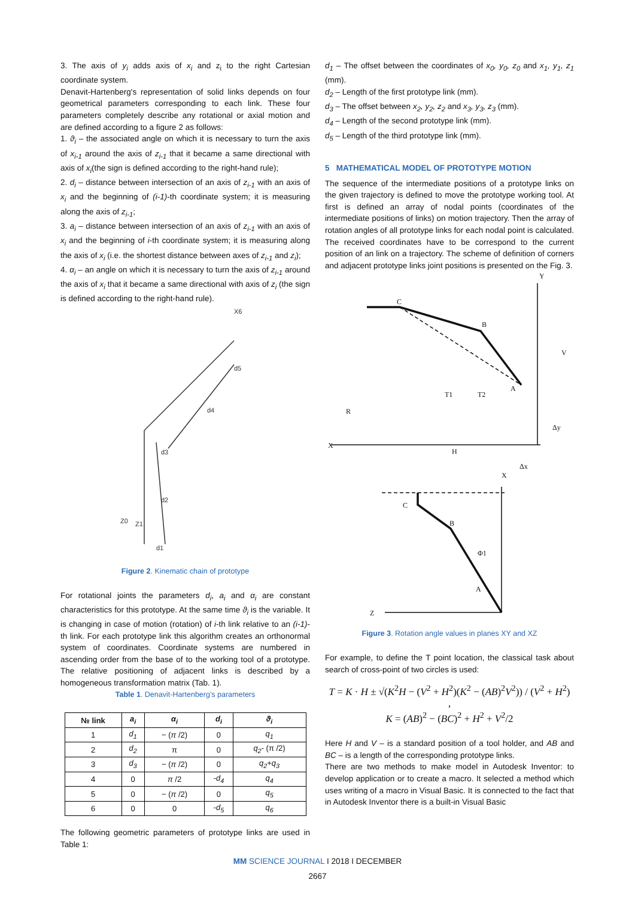3. The axis of y<sub>i</sub> adds axis of x<sub>i</sub> and z<sub>i</sub> to the right Cartesian coordinate system.
Denavit-Hartenberg's representation of solid links depends on four geometrical parameters corresponding to each link. These four parameters completely describe any rotational or axial motion and are defined according to a figure 2 as follows:
1. ϑ<sub>i</sub> – the associated angle on which it is necessary to turn the axis of x<sub>i-1</sub> around the axis of z<sub>i-1</sub> that it became a same directional with axis of x<sub>i</sub>(the sign is defined according to the right-hand rule);
2. d<sub>i</sub> – distance between intersection of an axis of z<sub>i-1</sub> with an axis of x<sub>i</sub> and the beginning of (i-1)-th coordinate system; it is measuring along the axis of z<sub>i-1</sub>;
3. a<sub>i</sub> – distance between intersection of an axis of z<sub>i-1</sub> with an axis of x<sub>i</sub> and the beginning of i-th coordinate system; it is measuring along the axis of x<sub>i</sub> (i.e. the shortest distance between axes of z<sub>i-1</sub> and z<sub>i</sub>);
4. α<sub>i</sub> – an angle on which it is necessary to turn the axis of z<sub>i-1</sub> around the axis of x<sub>i</sub> that it became a same directional with axis of z<sub>i</sub> (the sign is defined according to the right-hand rule).
d4
d5
d3
d2
d1
X6
Z1
Z0
Figure 2. Kinematic chain of prototype
For rotational joints the parameters d<sub>i</sub>, a<sub>i</sub> and α<sub>i</sub> are constant characteristics for this prototype. At the same time ϑ<sub>i</sub> is the variable. It is changing in case of motion (rotation) of i-th link relative to an (i-1)-th link. For each prototype link this algorithm creates an orthonormal system of coordinates. Coordinate systems are numbered in ascending order from the base of to the working tool of a prototype. The relative positioning of adjacent links is described by a homogeneous transformation matrix (Tab. 1).
Table 1. Denavit-Hartenberg's parameters
| № link | a<sub>i</sub> | α<sub>i</sub> | d<sub>i</sub> | ϑ<sub>i</sub> |
| --- | --- | --- | --- | --- |
| 1 | d<sub>1</sub> | − ( π /2) | 0 | q<sub>1</sub> |
| 2 | d<sub>2</sub> | π | 0 | q<sub>2</sub> - (π /2) |
| 3 | d<sub>3</sub> | − ( π /2) | 0 | q<sub>2</sub> + q<sub>3</sub> |
| 4 | 0 | π /2 | - d<sub>4</sub> | q<sub>4</sub> |
| 5 | 0 | − ( π /2) | 0 | q<sub>5</sub> |
| 6 | 0 | 0 | - d<sub>5</sub> | q<sub>6</sub> |
The following geometric parameters of prototype links are used in Table 1:
d<sub>1</sub> – The offset between the coordinates of x<sub>0</sub>, y<sub>0</sub>, z<sub>0</sub> and x<sub>1</sub>, y<sub>1</sub>, z<sub>1</sub> (mm).
d<sub>2</sub> – Length of the first prototype link (mm).
d<sub>3</sub> – The offset between x<sub>2</sub>, y<sub>2</sub>, z<sub>2</sub> and x<sub>3</sub>, y<sub>3</sub>, z<sub>3</sub> (mm).
d<sub>4</sub> – Length of the second prototype link (mm).
d<sub>5</sub> – Length of the third prototype link (mm).
5 MATHEMATICAL MODEL OF PROTOTYPE MOTION
The sequence of the intermediate positions of a prototype links on the given trajectory is defined to move the prototype working tool. At first is defined an array of nodal points (coordinates of the intermediate positions of links) on motion trajectory. Then the array of rotation angles of all prototype links for each nodal point is calculated. The received coordinates have to be correspond to the current position of an link on a trajectory. The scheme of definition of corners and adjacent prototype links joint positions is presented on the Fig. 3.
Y
X
C
B
A
H
V
R
Δy
Δx
T1
T2
X
Z
C
B
A
Φ1
Figure 3. Rotation angle values in planes XY and XZ
For example, to define the T point location, the classical task about search of cross-point of two circles is used:
T = K · H ± √(K<sup>2</sup>H − (V<sup>2</sup> + H<sup>2</sup>)(K<sup>2</sup> − (AB)<sup>2</sup>V<sup>2</sup>)) / (V<sup>2</sup> + H<sup>2</sup>)
,
K = (AB)<sup>2</sup> − (BC)<sup>2</sup> + H<sup>2</sup> + V<sup>2</sup>/2
Here H and V – is a standard position of a tool holder, and AB and BC – is a length of the corresponding prototype links.
There are two methods to make model in Autodesk Inventor: to develop application or to create a macro. It selected a method which uses writing of a macro in Visual Basic. It is connected to the fact that in Autodesk Inventor there is a built-in Visual Basic
MM SCIENCE JOURNAL I 2018 I DECEMBER
2667